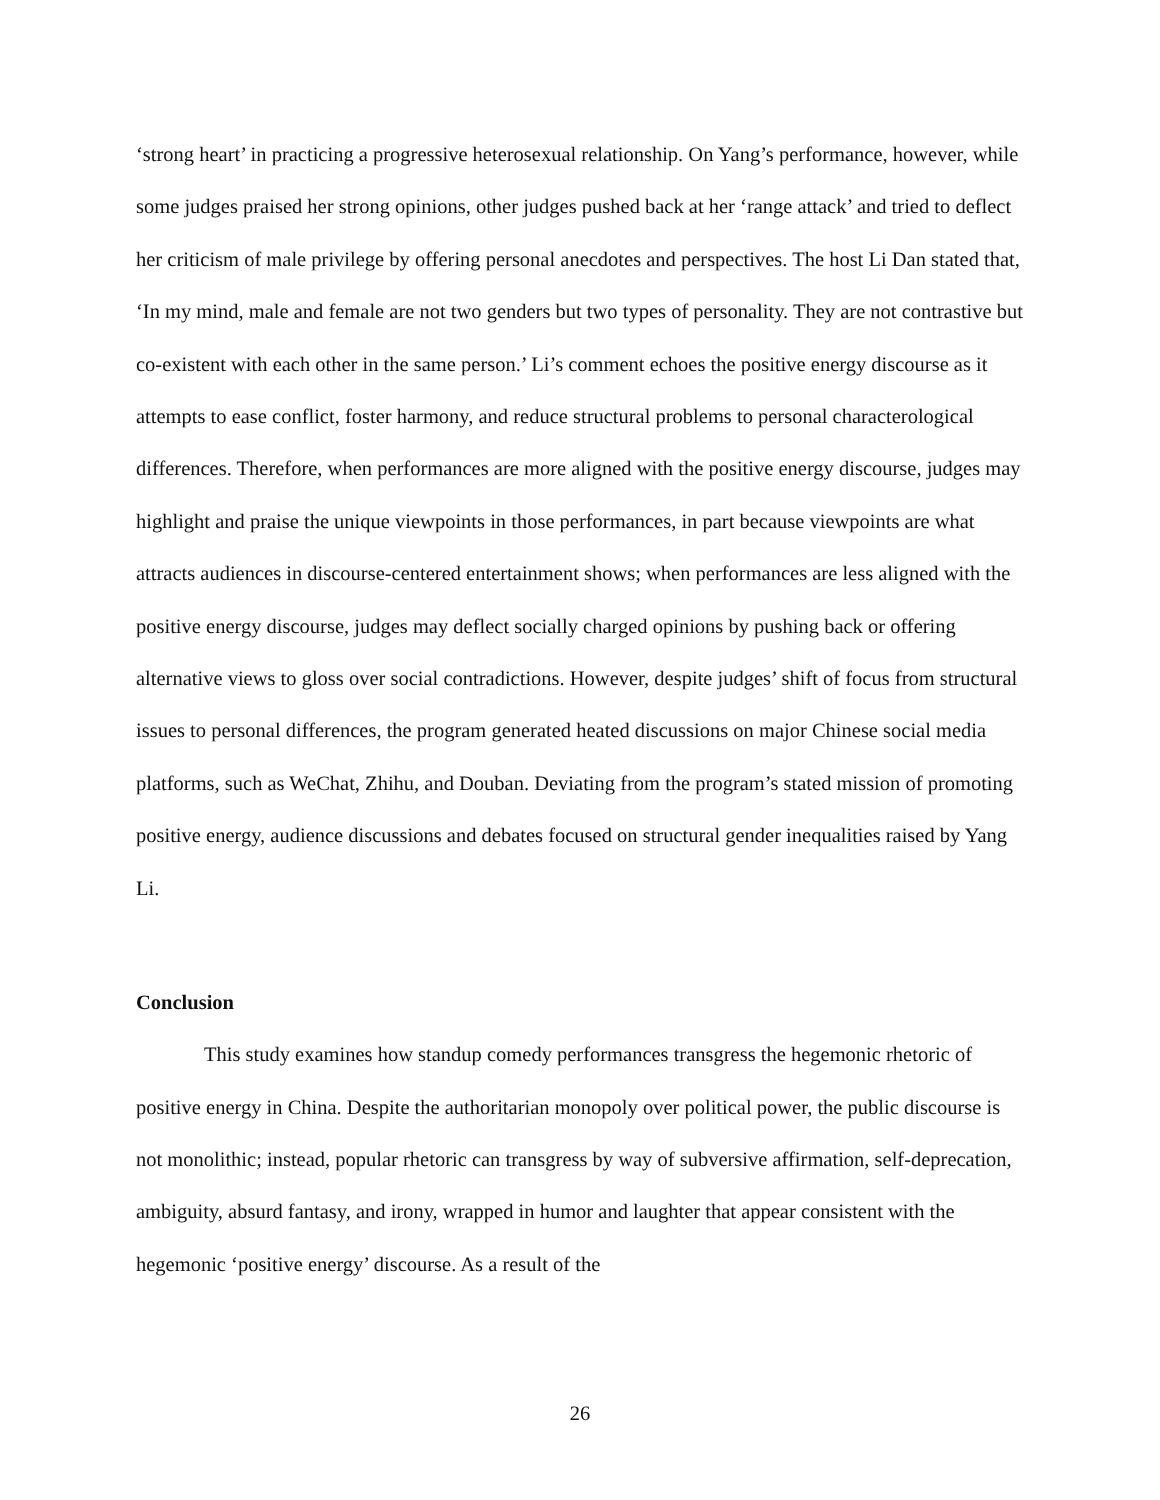‘strong heart’ in practicing a progressive heterosexual relationship. On Yang’s performance, however, while some judges praised her strong opinions, other judges pushed back at her ‘range attack’ and tried to deflect her criticism of male privilege by offering personal anecdotes and perspectives. The host Li Dan stated that, ‘In my mind, male and female are not two genders but two types of personality. They are not contrastive but co-existent with each other in the same person.’ Li’s comment echoes the positive energy discourse as it attempts to ease conflict, foster harmony, and reduce structural problems to personal characterological differences. Therefore, when performances are more aligned with the positive energy discourse, judges may highlight and praise the unique viewpoints in those performances, in part because viewpoints are what attracts audiences in discourse-centered entertainment shows; when performances are less aligned with the positive energy discourse, judges may deflect socially charged opinions by pushing back or offering alternative views to gloss over social contradictions. However, despite judges’ shift of focus from structural issues to personal differences, the program generated heated discussions on major Chinese social media platforms, such as WeChat, Zhihu, and Douban. Deviating from the program’s stated mission of promoting positive energy, audience discussions and debates focused on structural gender inequalities raised by Yang Li.
Conclusion
This study examines how standup comedy performances transgress the hegemonic rhetoric of positive energy in China. Despite the authoritarian monopoly over political power, the public discourse is not monolithic; instead, popular rhetoric can transgress by way of subversive affirmation, self-deprecation, ambiguity, absurd fantasy, and irony, wrapped in humor and laughter that appear consistent with the hegemonic ‘positive energy’ discourse. As a result of the
26